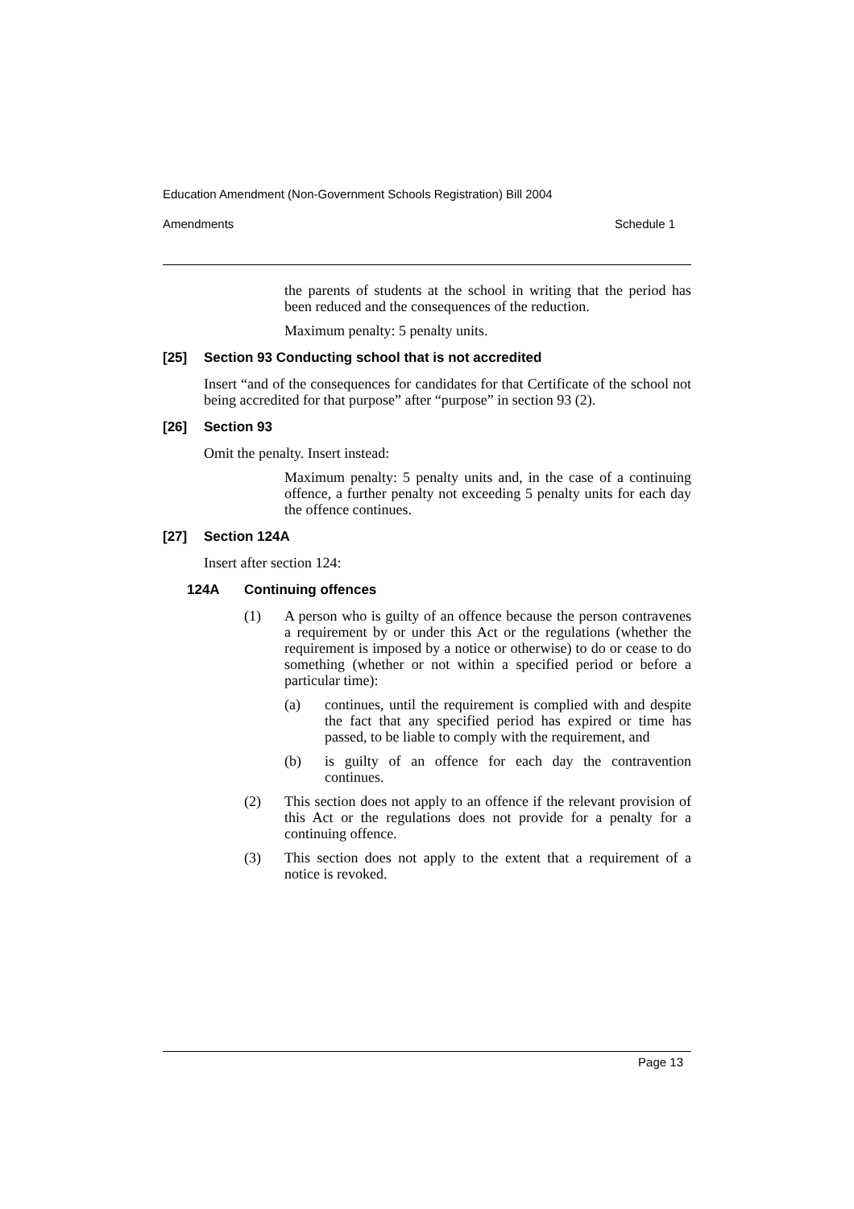Education Amendment (Non-Government Schools Registration) Bill 2004
Amendments Schedule 1
the parents of students at the school in writing that the period has been reduced and the consequences of the reduction.
Maximum penalty: 5 penalty units.
[25] Section 93 Conducting school that is not accredited
Insert “and of the consequences for candidates for that Certificate of the school not being accredited for that purpose” after “purpose” in section 93 (2).
[26] Section 93
Omit the penalty. Insert instead:
Maximum penalty: 5 penalty units and, in the case of a continuing offence, a further penalty not exceeding 5 penalty units for each day the offence continues.
[27] Section 124A
Insert after section 124:
124A Continuing offences
(1) A person who is guilty of an offence because the person contravenes a requirement by or under this Act or the regulations (whether the requirement is imposed by a notice or otherwise) to do or cease to do something (whether or not within a specified period or before a particular time):
(a) continues, until the requirement is complied with and despite the fact that any specified period has expired or time has passed, to be liable to comply with the requirement, and
(b) is guilty of an offence for each day the contravention continues.
(2) This section does not apply to an offence if the relevant provision of this Act or the regulations does not provide for a penalty for a continuing offence.
(3) This section does not apply to the extent that a requirement of a notice is revoked.
Page 13